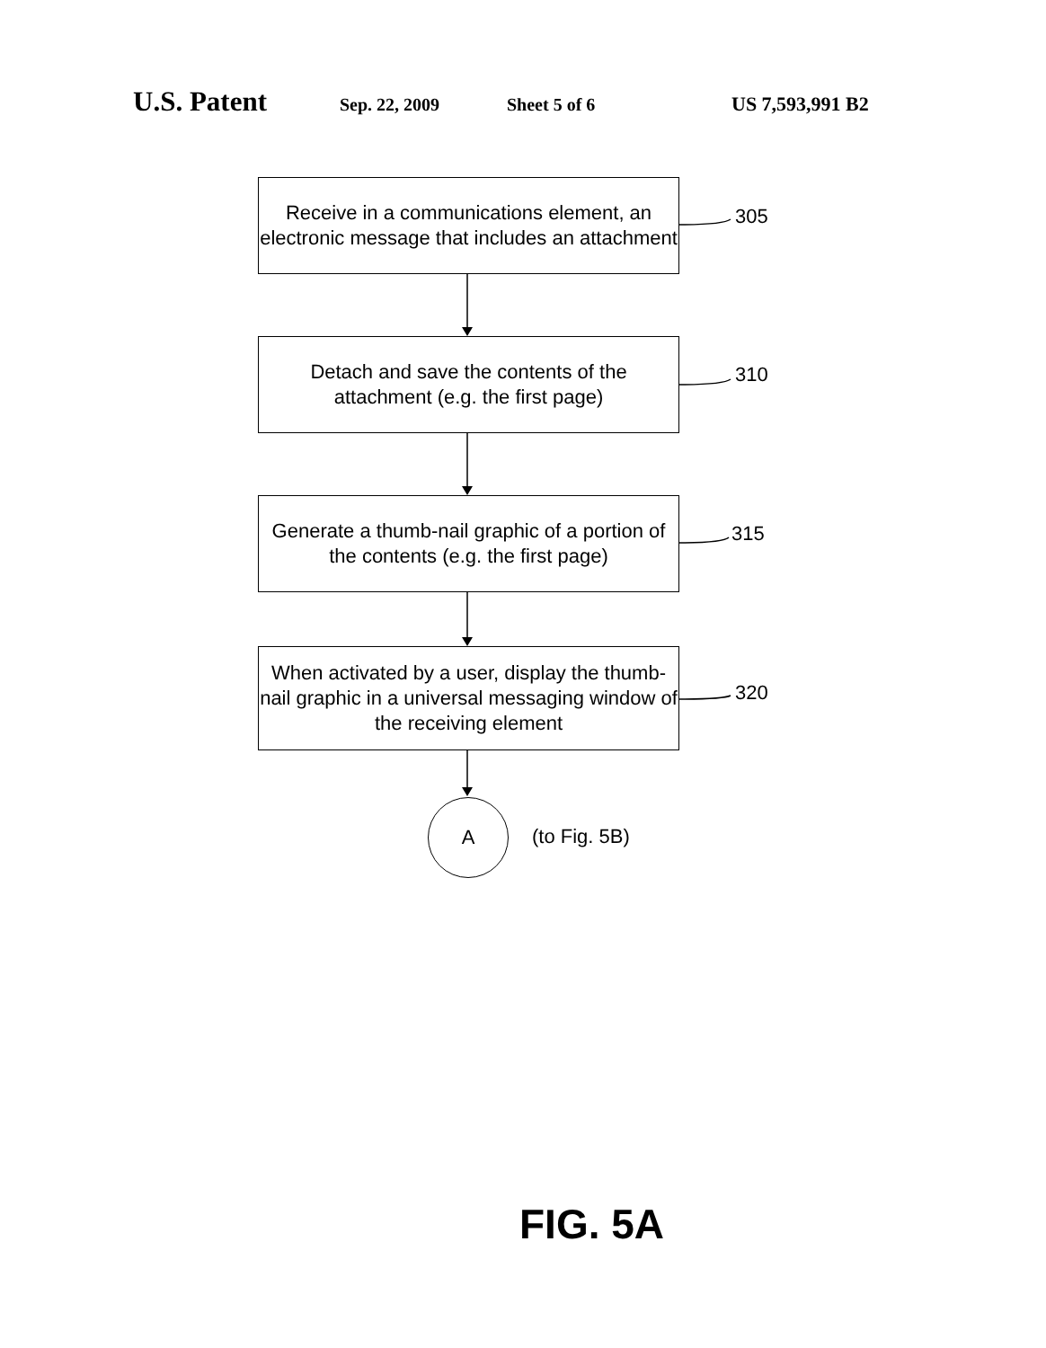U.S. Patent Sep. 22, 2009 Sheet 5 of 6 US 7,593,991 B2
Receive in a communications element, an electronic message that includes an attachment
305
Detach and save the contents of the attachment (e.g. the first page)
310
Generate a thumb-nail graphic of a portion of the contents (e.g. the first page)
315
When activated by a user, display the thumb-nail graphic in a universal messaging window of the receiving element
320
A
(to Fig. 5B)
FIG. 5A